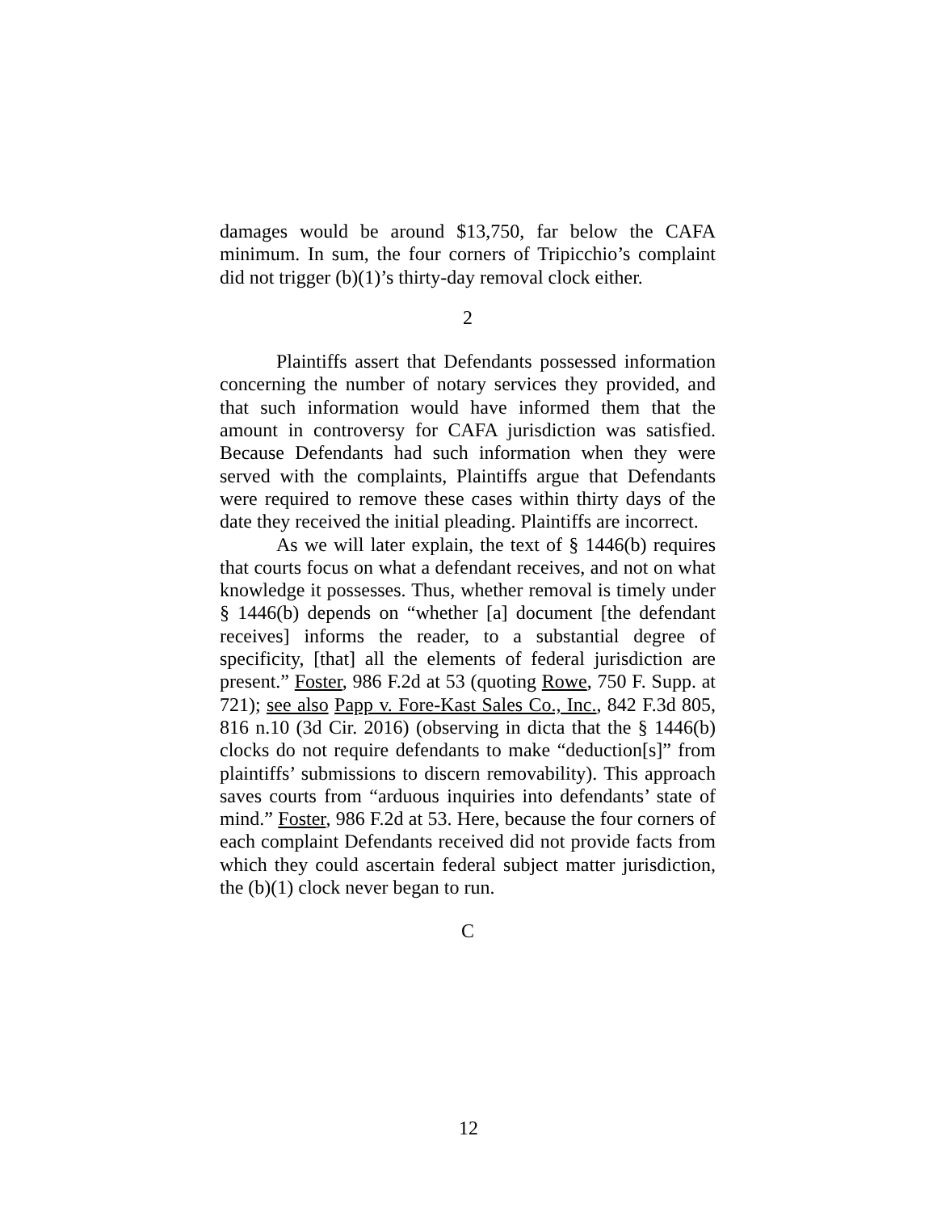damages would be around $13,750, far below the CAFA minimum. In sum, the four corners of Tripicchio’s complaint did not trigger (b)(1)’s thirty-day removal clock either.
2
Plaintiffs assert that Defendants possessed information concerning the number of notary services they provided, and that such information would have informed them that the amount in controversy for CAFA jurisdiction was satisfied. Because Defendants had such information when they were served with the complaints, Plaintiffs argue that Defendants were required to remove these cases within thirty days of the date they received the initial pleading. Plaintiffs are incorrect.
As we will later explain, the text of § 1446(b) requires that courts focus on what a defendant receives, and not on what knowledge it possesses. Thus, whether removal is timely under § 1446(b) depends on “whether [a] document [the defendant receives] informs the reader, to a substantial degree of specificity, [that] all the elements of federal jurisdiction are present.” Foster, 986 F.2d at 53 (quoting Rowe, 750 F. Supp. at 721); see also Papp v. Fore-Kast Sales Co., Inc., 842 F.3d 805, 816 n.10 (3d Cir. 2016) (observing in dicta that the § 1446(b) clocks do not require defendants to make “deduction[s]” from plaintiffs’ submissions to discern removability). This approach saves courts from “arduous inquiries into defendants’ state of mind.” Foster, 986 F.2d at 53. Here, because the four corners of each complaint Defendants received did not provide facts from which they could ascertain federal subject matter jurisdiction, the (b)(1) clock never began to run.
C
12